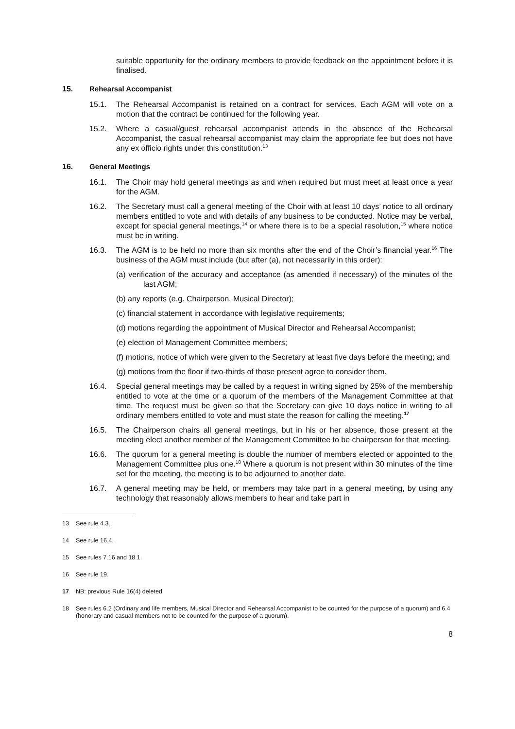suitable opportunity for the ordinary members to provide feedback on the appointment before it is finalised.
15. Rehearsal Accompanist
15.1. The Rehearsal Accompanist is retained on a contract for services. Each AGM will vote on a motion that the contract be continued for the following year.
15.2. Where a casual/guest rehearsal accompanist attends in the absence of the Rehearsal Accompanist, the casual rehearsal accompanist may claim the appropriate fee but does not have any ex officio rights under this constitution.<sup>13</sup>
16. General Meetings
16.1. The Choir may hold general meetings as and when required but must meet at least once a year for the AGM.
16.2. The Secretary must call a general meeting of the Choir with at least 10 days’ notice to all ordinary members entitled to vote and with details of any business to be conducted. Notice may be verbal, except for special general meetings,<sup>14</sup> or where there is to be a special resolution,<sup>15</sup> where notice must be in writing.
16.3. The AGM is to be held no more than six months after the end of the Choir’s financial year.<sup>16</sup> The business of the AGM must include (but after (a), not necessarily in this order):
(a) verification of the accuracy and acceptance (as amended if necessary) of the minutes of the last AGM;
(b) any reports (e.g. Chairperson, Musical Director);
(c) financial statement in accordance with legislative requirements;
(d) motions regarding the appointment of Musical Director and Rehearsal Accompanist;
(e) election of Management Committee members;
(f) motions, notice of which were given to the Secretary at least five days before the meeting; and
(g) motions from the floor if two-thirds of those present agree to consider them.
16.4. Special general meetings may be called by a request in writing signed by 25% of the membership entitled to vote at the time or a quorum of the members of the Management Committee at that time. The request must be given so that the Secretary can give 10 days notice in writing to all ordinary members entitled to vote and must state the reason for calling the meeting.<sup>17</sup>
16.5. The Chairperson chairs all general meetings, but in his or her absence, those present at the meeting elect another member of the Management Committee to be chairperson for that meeting.
16.6. The quorum for a general meeting is double the number of members elected or appointed to the Management Committee plus one.<sup>18</sup> Where a quorum is not present within 30 minutes of the time set for the meeting, the meeting is to be adjourned to another date.
16.7. A general meeting may be held, or members may take part in a general meeting, by using any technology that reasonably allows members to hear and take part in
13 See rule 4.3.
14 See rule 16.4.
15 See rules 7.16 and 18.1.
16 See rule 19.
17 NB: previous Rule 16(4) deleted
18 See rules 6.2 (Ordinary and life members, Musical Director and Rehearsal Accompanist to be counted for the purpose of a quorum) and 6.4 (honorary and casual members not to be counted for the purpose of a quorum).
8